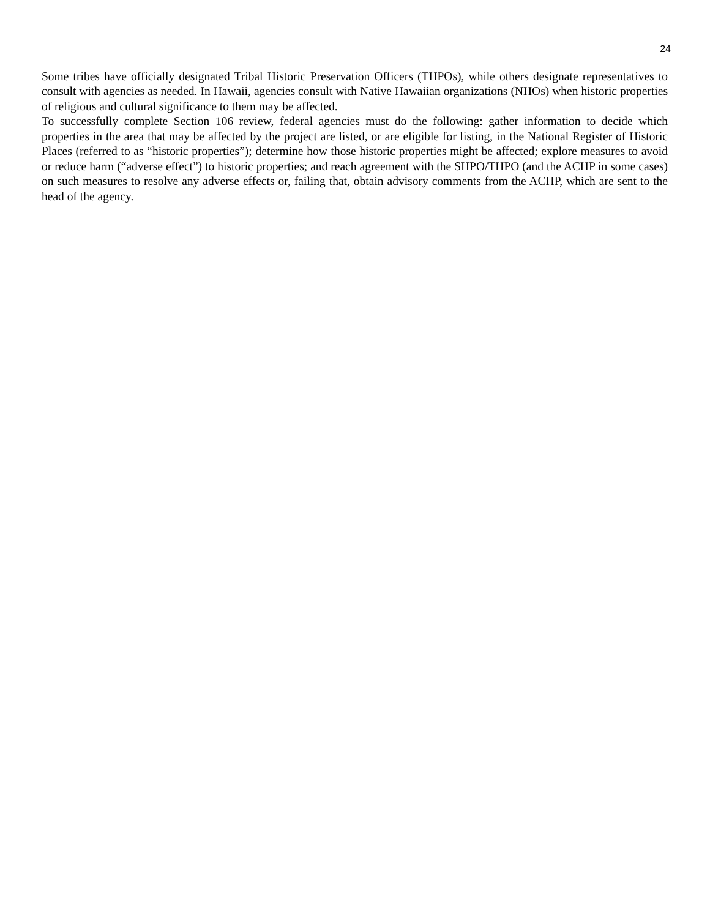24
Some tribes have officially designated Tribal Historic Preservation Officers (THPOs), while others designate representatives to consult with agencies as needed. In Hawaii, agencies consult with Native Hawaiian organizations (NHOs) when historic properties of religious and cultural significance to them may be affected.
To successfully complete Section 106 review, federal agencies must do the following: gather information to decide which properties in the area that may be affected by the project are listed, or are eligible for listing, in the National Register of Historic Places (referred to as “historic properties”); determine how those historic properties might be affected; explore measures to avoid or reduce harm (“adverse effect”) to historic properties; and reach agreement with the SHPO/THPO (and the ACHP in some cases) on such measures to resolve any adverse effects or, failing that, obtain advisory comments from the ACHP, which are sent to the head of the agency.